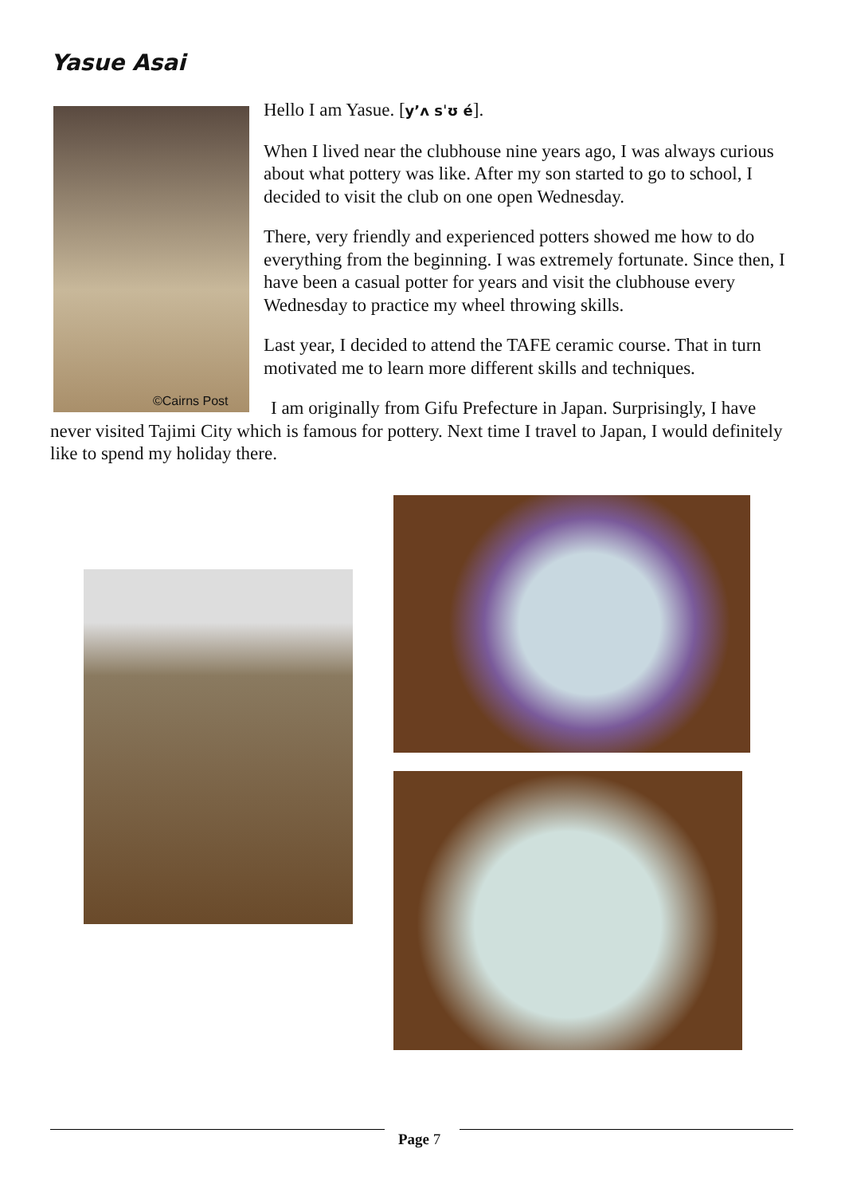Yasue Asai
©Cairns Post
Hello I am Yasue. [y’ʌ sˈʊ é].
When I lived near the clubhouse nine years ago, I was always curious about what pottery was like. After my son started to go to school, I decided to visit the club on one open Wednesday.
There, very friendly and experienced potters showed me how to do everything from the beginning. I was extremely fortunate. Since then, I have been a casual potter for years and visit the clubhouse every Wednesday to practice my wheel throwing skills.
Last year, I decided to attend the TAFE ceramic course. That in turn motivated me to learn more different skills and techniques.
I am originally from Gifu Prefecture in Japan. Surprisingly, I have never visited Tajimi City which is famous for pottery. Next time I travel to Japan, I would definitely like to spend my holiday there.
Page 7